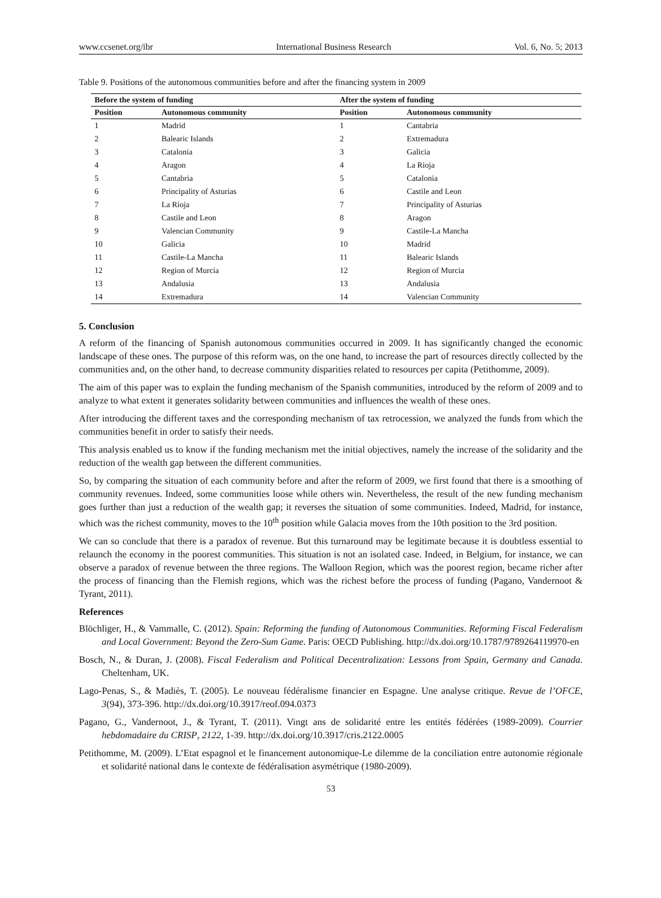www.ccsenet.org/ibr International Business Research Vol. 6, No. 5; 2013
Table 9. Positions of the autonomous communities before and after the financing system in 2009
| Before the system of funding | | After the system of funding | |
| --- | --- | --- | --- |
| Position | Autonomous community | Position | Autonomous community |
| 1 | Madrid | 1 | Cantabria |
| 2 | Balearic Islands | 2 | Extremadura |
| 3 | Catalonia | 3 | Galicia |
| 4 | Aragon | 4 | La Rioja |
| 5 | Cantabria | 5 | Catalonia |
| 6 | Principality of Asturias | 6 | Castile and Leon |
| 7 | La Rioja | 7 | Principality of Asturias |
| 8 | Castile and Leon | 8 | Aragon |
| 9 | Valencian Community | 9 | Castile-La Mancha |
| 10 | Galicia | 10 | Madrid |
| 11 | Castile-La Mancha | 11 | Balearic Islands |
| 12 | Region of Murcia | 12 | Region of Murcia |
| 13 | Andalusia | 13 | Andalusia |
| 14 | Extremadura | 14 | Valencian Community |
5. Conclusion
A reform of the financing of Spanish autonomous communities occurred in 2009. It has significantly changed the economic landscape of these ones. The purpose of this reform was, on the one hand, to increase the part of resources directly collected by the communities and, on the other hand, to decrease community disparities related to resources per capita (Petithomme, 2009).
The aim of this paper was to explain the funding mechanism of the Spanish communities, introduced by the reform of 2009 and to analyze to what extent it generates solidarity between communities and influences the wealth of these ones.
After introducing the different taxes and the corresponding mechanism of tax retrocession, we analyzed the funds from which the communities benefit in order to satisfy their needs.
This analysis enabled us to know if the funding mechanism met the initial objectives, namely the increase of the solidarity and the reduction of the wealth gap between the different communities.
So, by comparing the situation of each community before and after the reform of 2009, we first found that there is a smoothing of community revenues. Indeed, some communities loose while others win. Nevertheless, the result of the new funding mechanism goes further than just a reduction of the wealth gap; it reverses the situation of some communities. Indeed, Madrid, for instance, which was the richest community, moves to the 10<sup>th</sup> position while Galacia moves from the 10th position to the 3rd position.
We can so conclude that there is a paradox of revenue. But this turnaround may be legitimate because it is doubtless essential to relaunch the economy in the poorest communities. This situation is not an isolated case. Indeed, in Belgium, for instance, we can observe a paradox of revenue between the three regions. The Walloon Region, which was the poorest region, became richer after the process of financing than the Flemish regions, which was the richest before the process of funding (Pagano, Vandernoot & Tyrant, 2011).
References
Blöchliger, H., & Vammalle, C. (2012). Spain: Reforming the funding of Autonomous Communities. Reforming Fiscal Federalism and Local Government: Beyond the Zero-Sum Game. Paris: OECD Publishing. http://dx.doi.org/10.1787/9789264119970-en
Bosch, N., & Duran, J. (2008). Fiscal Federalism and Political Decentralization: Lessons from Spain, Germany and Canada. Cheltenham, UK.
Lago-Penas, S., & Madiès, T. (2005). Le nouveau fédéralisme financier en Espagne. Une analyse critique. Revue de l’OFCE, 3(94), 373-396. http://dx.doi.org/10.3917/reof.094.0373
Pagano, G., Vandernoot, J., & Tyrant, T. (2011). Vingt ans de solidarité entre les entités fédérées (1989-2009). Courrier hebdomadaire du CRISP, 2122, 1-39. http://dx.doi.org/10.3917/cris.2122.0005
Petithomme, M. (2009). L’Etat espagnol et le financement autonomique-Le dilemme de la conciliation entre autonomie régionale et solidarité national dans le contexte de fédéralisation asymétrique (1980-2009).
53